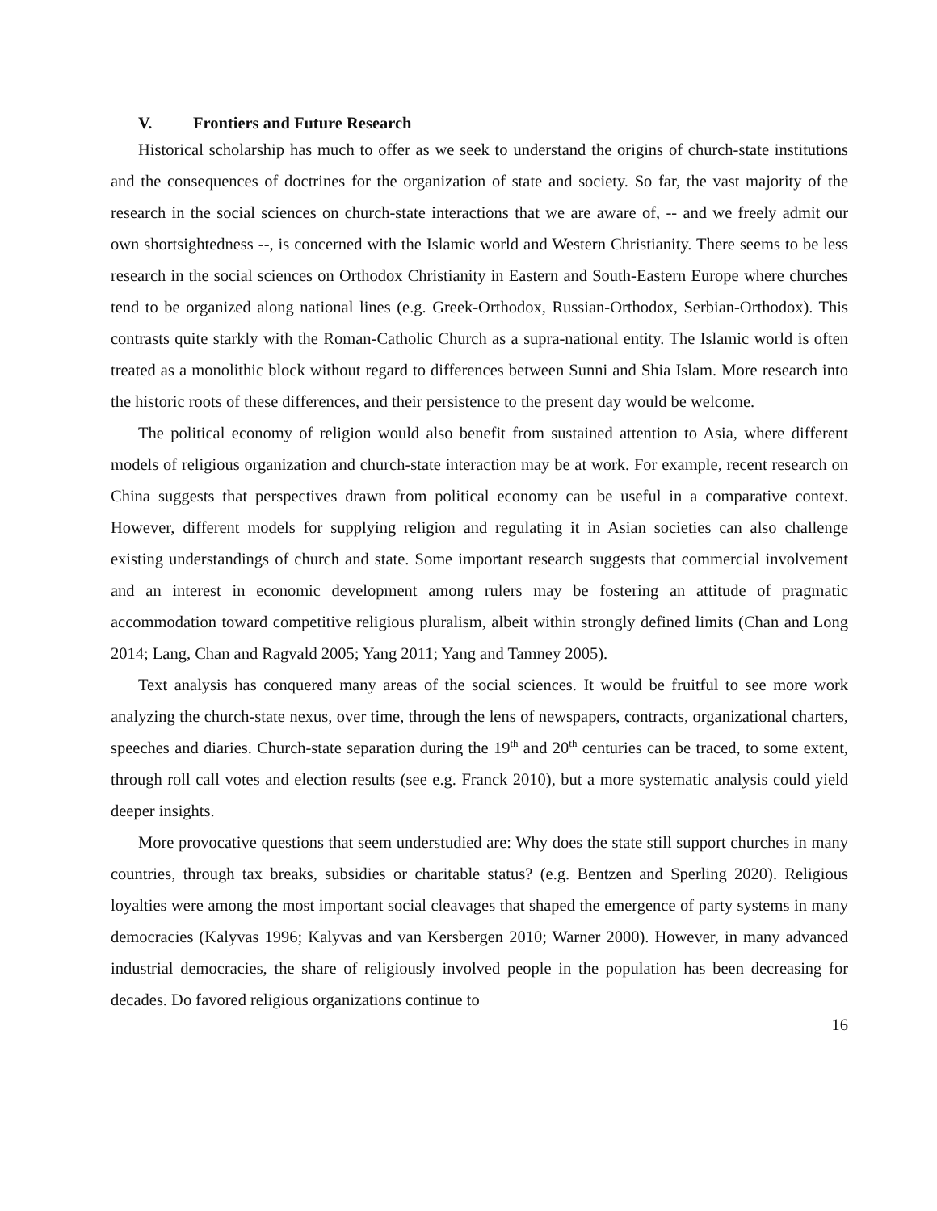V. Frontiers and Future Research
Historical scholarship has much to offer as we seek to understand the origins of church-state institutions and the consequences of doctrines for the organization of state and society. So far, the vast majority of the research in the social sciences on church-state interactions that we are aware of, -- and we freely admit our own shortsightedness --, is concerned with the Islamic world and Western Christianity. There seems to be less research in the social sciences on Orthodox Christianity in Eastern and South-Eastern Europe where churches tend to be organized along national lines (e.g. Greek-Orthodox, Russian-Orthodox, Serbian-Orthodox). This contrasts quite starkly with the Roman-Catholic Church as a supra-national entity. The Islamic world is often treated as a monolithic block without regard to differences between Sunni and Shia Islam. More research into the historic roots of these differences, and their persistence to the present day would be welcome.
The political economy of religion would also benefit from sustained attention to Asia, where different models of religious organization and church-state interaction may be at work. For example, recent research on China suggests that perspectives drawn from political economy can be useful in a comparative context. However, different models for supplying religion and regulating it in Asian societies can also challenge existing understandings of church and state. Some important research suggests that commercial involvement and an interest in economic development among rulers may be fostering an attitude of pragmatic accommodation toward competitive religious pluralism, albeit within strongly defined limits (Chan and Long 2014; Lang, Chan and Ragvald 2005; Yang 2011; Yang and Tamney 2005).
Text analysis has conquered many areas of the social sciences. It would be fruitful to see more work analyzing the church-state nexus, over time, through the lens of newspapers, contracts, organizational charters, speeches and diaries. Church-state separation during the 19<sup>th</sup> and 20<sup>th</sup> centuries can be traced, to some extent, through roll call votes and election results (see e.g. Franck 2010), but a more systematic analysis could yield deeper insights.
More provocative questions that seem understudied are: Why does the state still support churches in many countries, through tax breaks, subsidies or charitable status? (e.g. Bentzen and Sperling 2020). Religious loyalties were among the most important social cleavages that shaped the emergence of party systems in many democracies (Kalyvas 1996; Kalyvas and van Kersbergen 2010; Warner 2000). However, in many advanced industrial democracies, the share of religiously involved people in the population has been decreasing for decades. Do favored religious organizations continue to
16